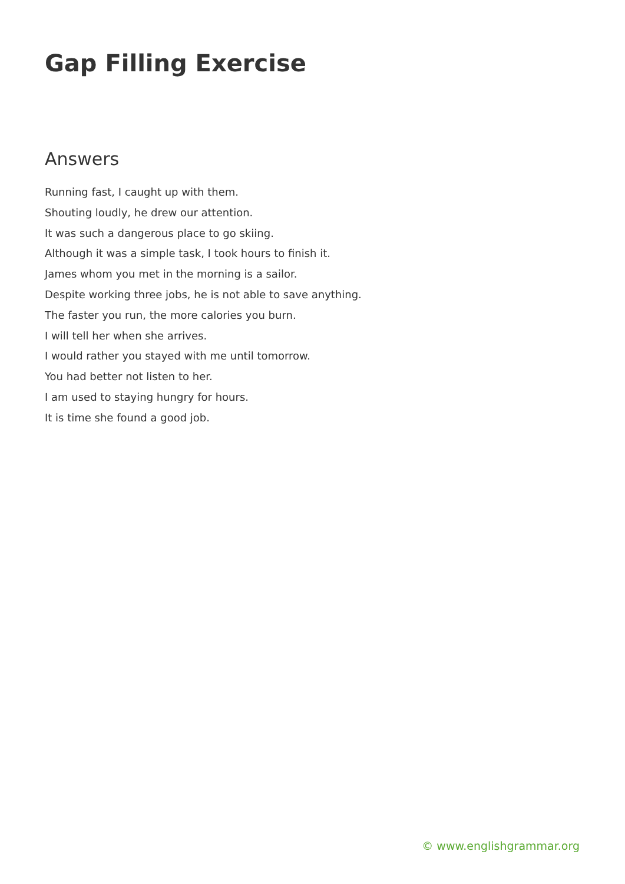Gap Filling Exercise
Answers
Running fast, I caught up with them.
Shouting loudly, he drew our attention.
It was such a dangerous place to go skiing.
Although it was a simple task, I took hours to finish it.
James whom you met in the morning is a sailor.
Despite working three jobs, he is not able to save anything.
The faster you run, the more calories you burn.
I will tell her when she arrives.
I would rather you stayed with me until tomorrow.
You had better not listen to her.
I am used to staying hungry for hours.
It is time she found a good job.
© www.englishgrammar.org